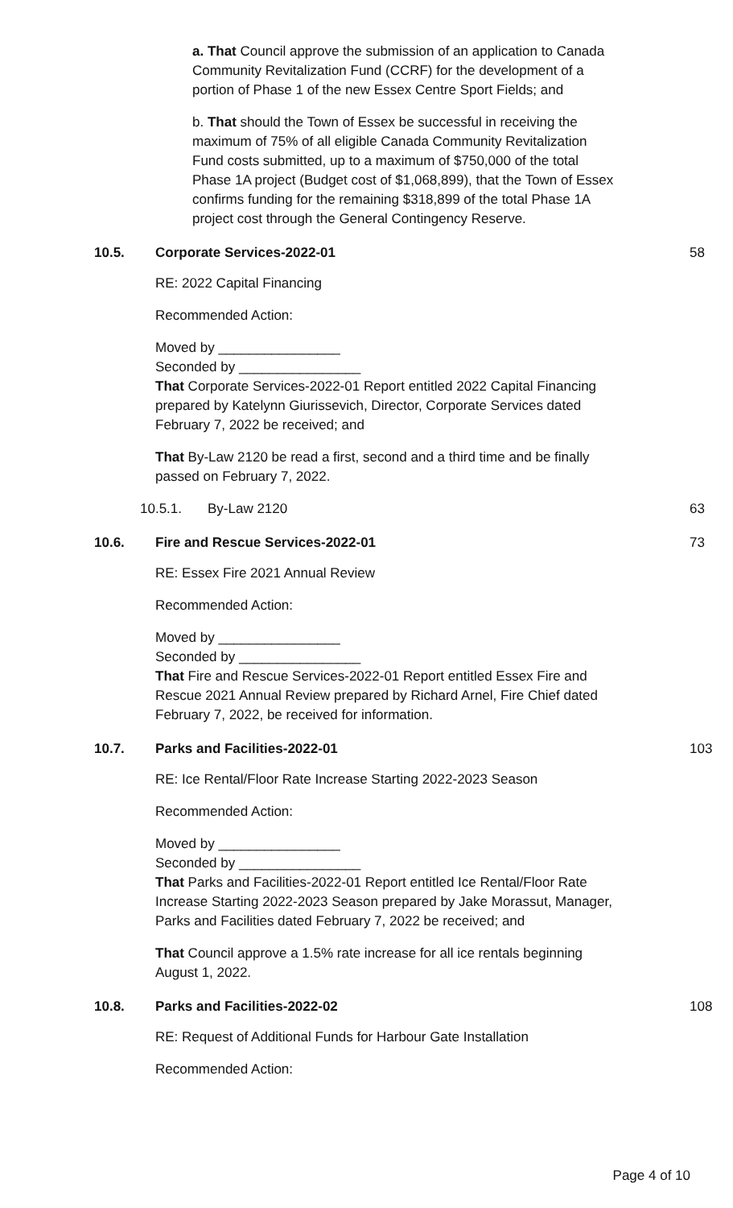a. That Council approve the submission of an application to Canada Community Revitalization Fund (CCRF) for the development of a portion of Phase 1 of the new Essex Centre Sport Fields; and
b. That should the Town of Essex be successful in receiving the maximum of 75% of all eligible Canada Community Revitalization Fund costs submitted, up to a maximum of $750,000 of the total Phase 1A project (Budget cost of $1,068,899), that the Town of Essex confirms funding for the remaining $318,899 of the total Phase 1A project cost through the General Contingency Reserve.
10.5. Corporate Services-2022-01 58
RE: 2022 Capital Financing
Recommended Action:
Moved by ________________
Seconded by ________________
That Corporate Services-2022-01 Report entitled 2022 Capital Financing prepared by Katelynn Giurissevich, Director, Corporate Services dated February 7, 2022 be received; and
That By-Law 2120 be read a first, second and a third time and be finally passed on February 7, 2022.
10.5.1. By-Law 2120 63
10.6. Fire and Rescue Services-2022-01 73
RE: Essex Fire 2021 Annual Review
Recommended Action:
Moved by ________________
Seconded by ________________
That Fire and Rescue Services-2022-01 Report entitled Essex Fire and Rescue 2021 Annual Review prepared by Richard Arnel, Fire Chief dated February 7, 2022, be received for information.
10.7. Parks and Facilities-2022-01 103
RE: Ice Rental/Floor Rate Increase Starting 2022-2023 Season
Recommended Action:
Moved by ________________
Seconded by ________________
That Parks and Facilities-2022-01 Report entitled Ice Rental/Floor Rate Increase Starting 2022-2023 Season prepared by Jake Morassut, Manager, Parks and Facilities dated February 7, 2022 be received; and
That Council approve a 1.5% rate increase for all ice rentals beginning August 1, 2022.
10.8. Parks and Facilities-2022-02 108
RE: Request of Additional Funds for Harbour Gate Installation
Recommended Action:
Page 4 of 10